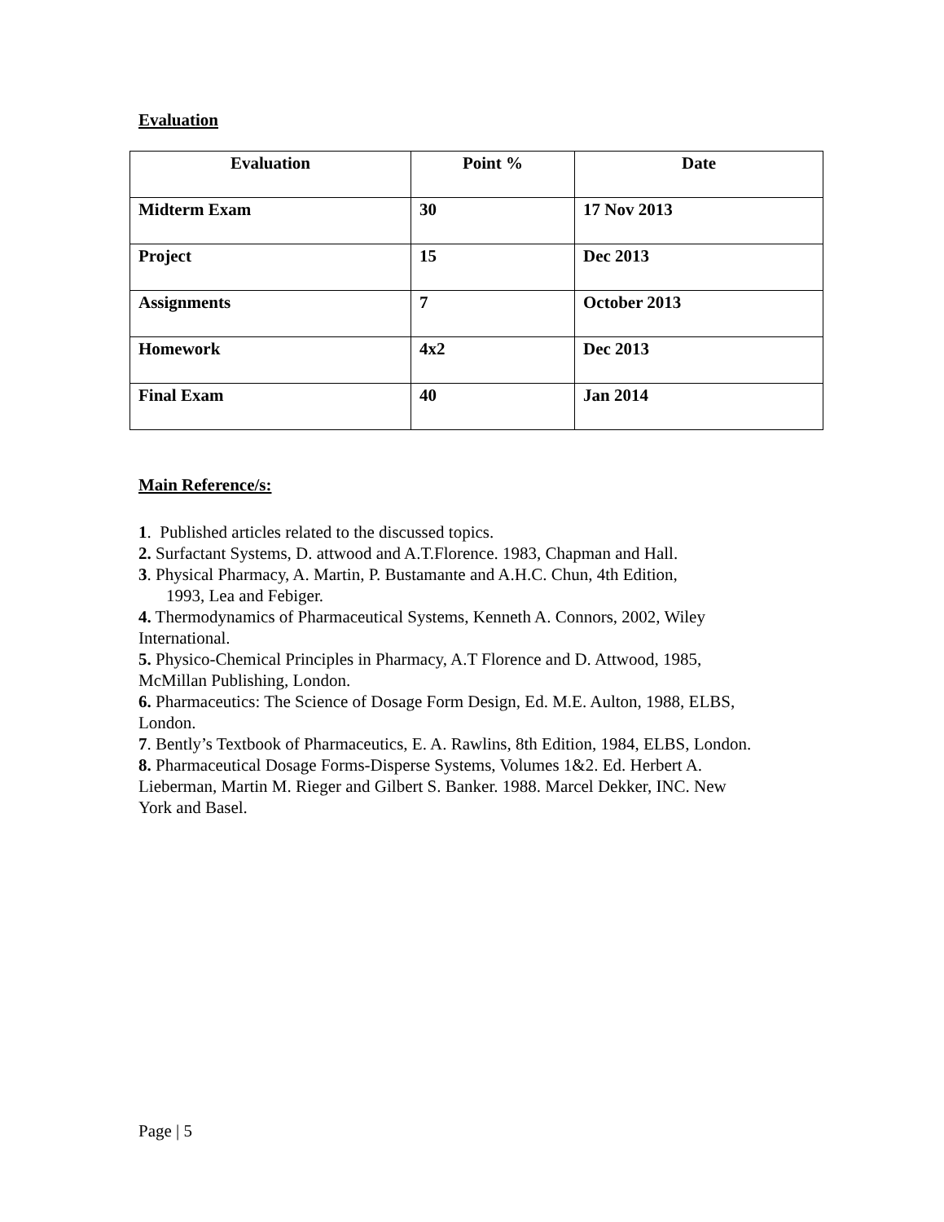Evaluation
| Evaluation | Point % | Date |
| --- | --- | --- |
| Midterm Exam | 30 | 17 Nov 2013 |
| Project | 15 | Dec 2013 |
| Assignments | 7 | October 2013 |
| Homework | 4x2 | Dec 2013 |
| Final Exam | 40 | Jan 2014 |
Main Reference/s:
1. Published articles related to the discussed topics.
2. Surfactant Systems, D. attwood and A.T.Florence. 1983, Chapman and Hall.
3. Physical Pharmacy, A. Martin, P. Bustamante and A.H.C. Chun, 4th Edition,
1993, Lea and Febiger.
4. Thermodynamics of Pharmaceutical Systems, Kenneth A. Connors, 2002, Wiley International.
5. Physico-Chemical Principles in Pharmacy, A.T Florence and D. Attwood, 1985, McMillan Publishing, London.
6. Pharmaceutics: The Science of Dosage Form Design, Ed. M.E. Aulton, 1988, ELBS, London.
7. Bently’s Textbook of Pharmaceutics, E. A. Rawlins, 8th Edition, 1984, ELBS, London.
8. Pharmaceutical Dosage Forms-Disperse Systems, Volumes 1&2. Ed. Herbert A. Lieberman, Martin M. Rieger and Gilbert S. Banker. 1988. Marcel Dekker, INC. New York and Basel.
Page | 5